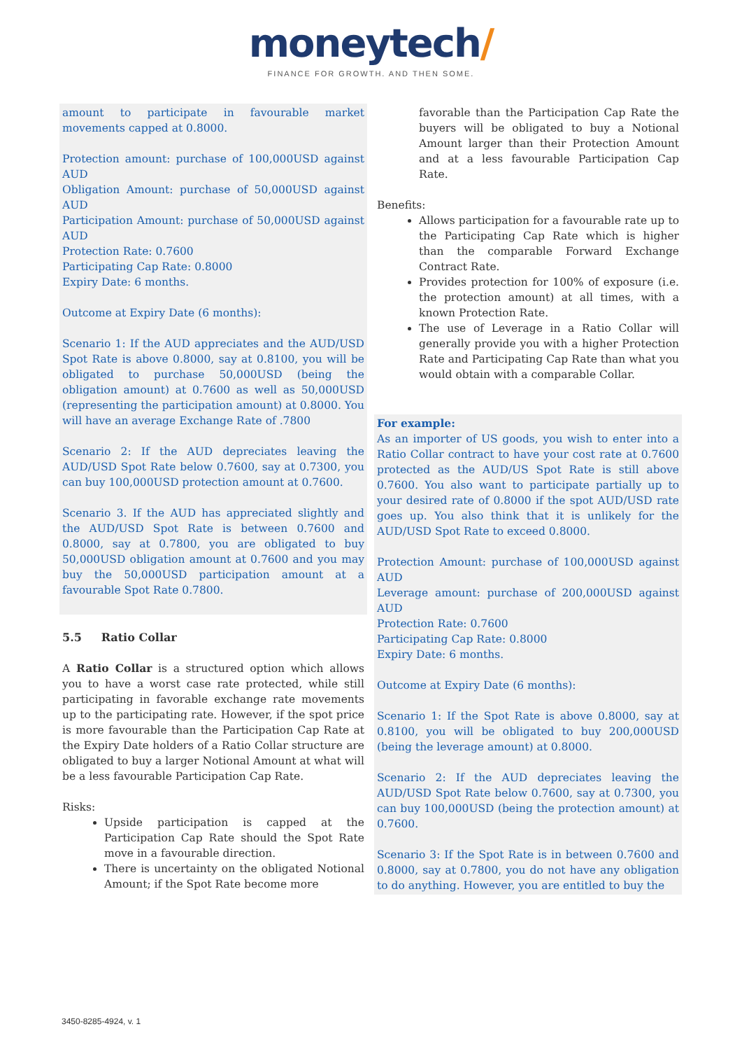moneytech/
FINANCE FOR GROWTH. AND THEN SOME.
amount to participate in favourable market movements capped at 0.8000.
Protection amount: purchase of 100,000USD against AUD
Obligation Amount: purchase of 50,000USD against AUD
Participation Amount: purchase of 50,000USD against AUD
Protection Rate: 0.7600
Participating Cap Rate: 0.8000
Expiry Date: 6 months.
Outcome at Expiry Date (6 months):
Scenario 1: If the AUD appreciates and the AUD/USD Spot Rate is above 0.8000, say at 0.8100, you will be obligated to purchase 50,000USD (being the obligation amount) at 0.7600 as well as 50,000USD (representing the participation amount) at 0.8000. You will have an average Exchange Rate of .7800
Scenario 2: If the AUD depreciates leaving the AUD/USD Spot Rate below 0.7600, say at 0.7300, you can buy 100,000USD protection amount at 0.7600.
Scenario 3. If the AUD has appreciated slightly and the AUD/USD Spot Rate is between 0.7600 and 0.8000, say at 0.7800, you are obligated to buy 50,000USD obligation amount at 0.7600 and you may buy the 50,000USD participation amount at a favourable Spot Rate 0.7800.
5.5 Ratio Collar
A Ratio Collar is a structured option which allows you to have a worst case rate protected, while still participating in favorable exchange rate movements up to the participating rate. However, if the spot price is more favourable than the Participation Cap Rate at the Expiry Date holders of a Ratio Collar structure are obligated to buy a larger Notional Amount at what will be a less favourable Participation Cap Rate.
Risks:
Upside participation is capped at the Participation Cap Rate should the Spot Rate move in a favourable direction.
There is uncertainty on the obligated Notional Amount; if the Spot Rate become more
favorable than the Participation Cap Rate the buyers will be obligated to buy a Notional Amount larger than their Protection Amount and at a less favourable Participation Cap Rate.
Benefits:
Allows participation for a favourable rate up to the Participating Cap Rate which is higher than the comparable Forward Exchange Contract Rate.
Provides protection for 100% of exposure (i.e. the protection amount) at all times, with a known Protection Rate.
The use of Leverage in a Ratio Collar will generally provide you with a higher Protection Rate and Participating Cap Rate than what you would obtain with a comparable Collar.
For example:
As an importer of US goods, you wish to enter into a Ratio Collar contract to have your cost rate at 0.7600 protected as the AUD/US Spot Rate is still above 0.7600. You also want to participate partially up to your desired rate of 0.8000 if the spot AUD/USD rate goes up. You also think that it is unlikely for the AUD/USD Spot Rate to exceed 0.8000.
Protection Amount: purchase of 100,000USD against AUD
Leverage amount: purchase of 200,000USD against AUD
Protection Rate: 0.7600
Participating Cap Rate: 0.8000
Expiry Date: 6 months.
Outcome at Expiry Date (6 months):
Scenario 1: If the Spot Rate is above 0.8000, say at 0.8100, you will be obligated to buy 200,000USD (being the leverage amount) at 0.8000.
Scenario 2: If the AUD depreciates leaving the AUD/USD Spot Rate below 0.7600, say at 0.7300, you can buy 100,000USD (being the protection amount) at 0.7600.
Scenario 3: If the Spot Rate is in between 0.7600 and 0.8000, say at 0.7800, you do not have any obligation to do anything. However, you are entitled to buy the
3450-8285-4924, v. 1